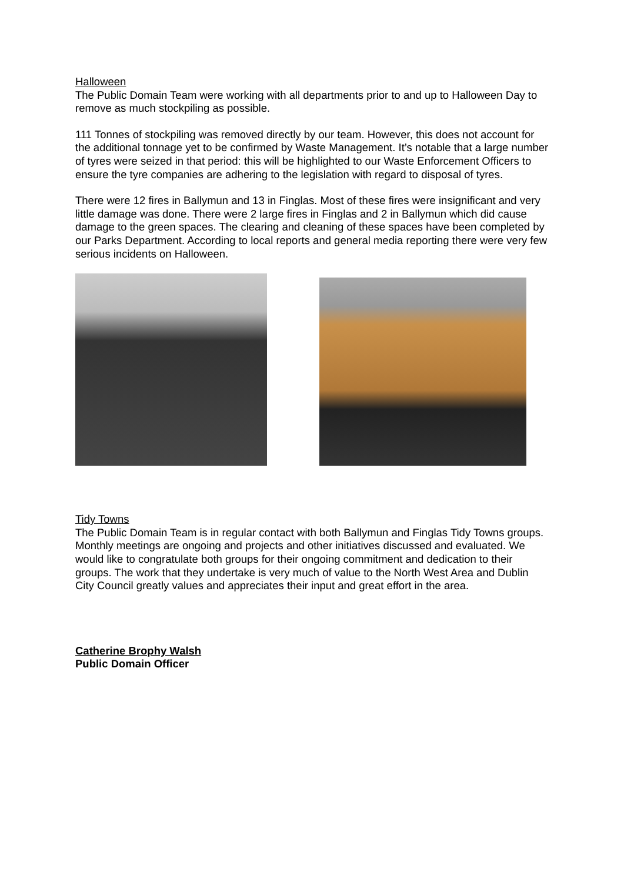Halloween
The Public Domain Team were working with all departments prior to and up to Halloween Day to remove as much stockpiling as possible.
111 Tonnes of stockpiling was removed directly by our team. However, this does not account for the additional tonnage yet to be confirmed by Waste Management. It’s notable that a large number of tyres were seized in that period: this will be highlighted to our Waste Enforcement Officers to ensure the tyre companies are adhering to the legislation with regard to disposal of tyres.
There were 12 fires in Ballymun and 13 in Finglas. Most of these fires were insignificant and very little damage was done. There were 2 large fires in Finglas and 2 in Ballymun which did cause damage to the green spaces. The clearing and cleaning of these spaces have been completed by our Parks Department. According to local reports and general media reporting there were very few serious incidents on Halloween.
Tidy Towns
The Public Domain Team is in regular contact with both Ballymun and Finglas Tidy Towns groups. Monthly meetings are ongoing and projects and other initiatives discussed and evaluated. We would like to congratulate both groups for their ongoing commitment and dedication to their groups. The work that they undertake is very much of value to the North West Area and Dublin City Council greatly values and appreciates their input and great effort in the area.
Catherine Brophy Walsh
Public Domain Officer